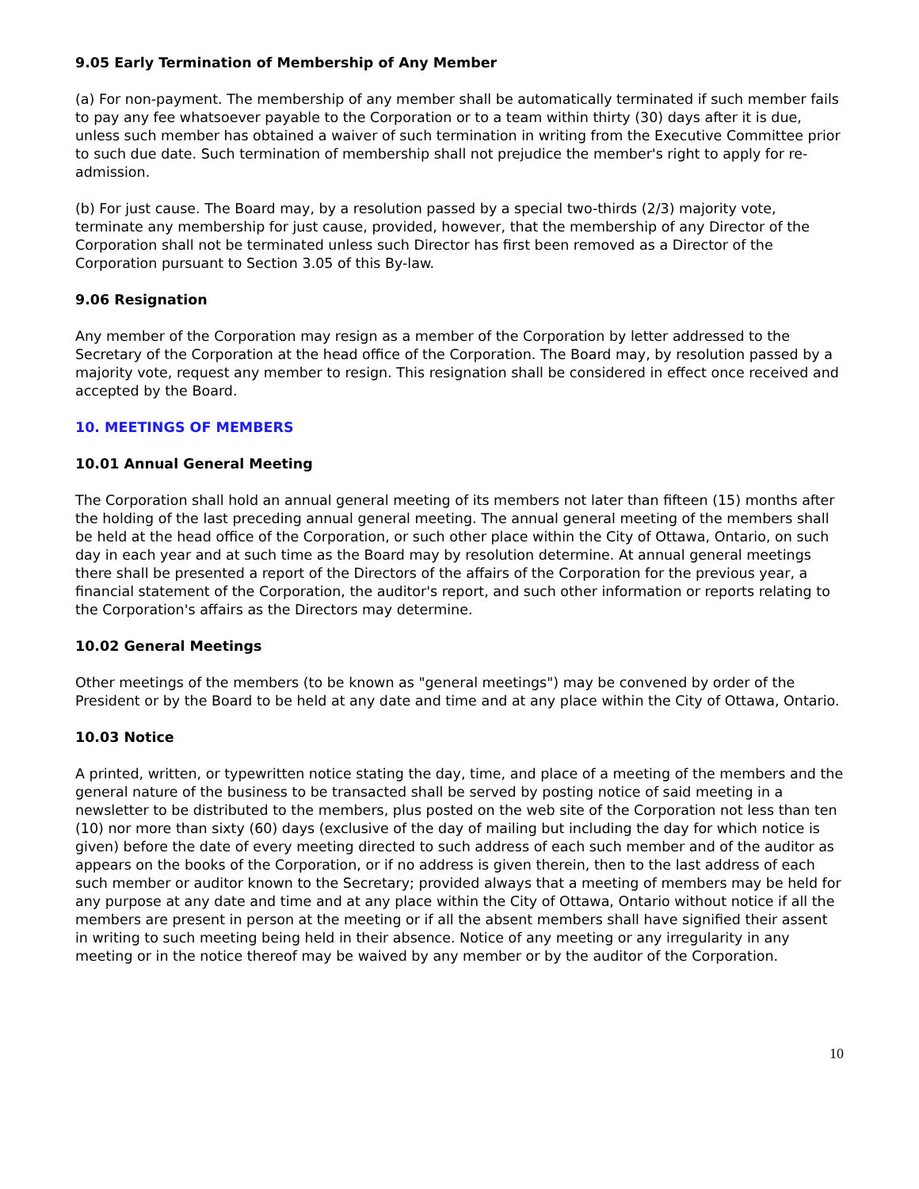9.05 Early Termination of Membership of Any Member
(a) For non-payment. The membership of any member shall be automatically terminated if such member fails to pay any fee whatsoever payable to the Corporation or to a team within thirty (30) days after it is due, unless such member has obtained a waiver of such termination in writing from the Executive Committee prior to such due date. Such termination of membership shall not prejudice the member's right to apply for re-admission.
(b) For just cause. The Board may, by a resolution passed by a special two-thirds (2/3) majority vote, terminate any membership for just cause, provided, however, that the membership of any Director of the Corporation shall not be terminated unless such Director has first been removed as a Director of the Corporation pursuant to Section 3.05 of this By-law.
9.06 Resignation
Any member of the Corporation may resign as a member of the Corporation by letter addressed to the Secretary of the Corporation at the head office of the Corporation. The Board may, by resolution passed by a majority vote, request any member to resign. This resignation shall be considered in effect once received and accepted by the Board.
10. MEETINGS OF MEMBERS
10.01 Annual General Meeting
The Corporation shall hold an annual general meeting of its members not later than fifteen (15) months after the holding of the last preceding annual general meeting. The annual general meeting of the members shall be held at the head office of the Corporation, or such other place within the City of Ottawa, Ontario, on such day in each year and at such time as the Board may by resolution determine. At annual general meetings there shall be presented a report of the Directors of the affairs of the Corporation for the previous year, a financial statement of the Corporation, the auditor's report, and such other information or reports relating to the Corporation's affairs as the Directors may determine.
10.02 General Meetings
Other meetings of the members (to be known as "general meetings") may be convened by order of the President or by the Board to be held at any date and time and at any place within the City of Ottawa, Ontario.
10.03 Notice
A printed, written, or typewritten notice stating the day, time, and place of a meeting of the members and the general nature of the business to be transacted shall be served by posting notice of said meeting in a newsletter to be distributed to the members, plus posted on the web site of the Corporation not less than ten (10) nor more than sixty (60) days (exclusive of the day of mailing but including the day for which notice is given) before the date of every meeting directed to such address of each such member and of the auditor as appears on the books of the Corporation, or if no address is given therein, then to the last address of each such member or auditor known to the Secretary; provided always that a meeting of members may be held for any purpose at any date and time and at any place within the City of Ottawa, Ontario without notice if all the members are present in person at the meeting or if all the absent members shall have signified their assent in writing to such meeting being held in their absence. Notice of any meeting or any irregularity in any meeting or in the notice thereof may be waived by any member or by the auditor of the Corporation.
10